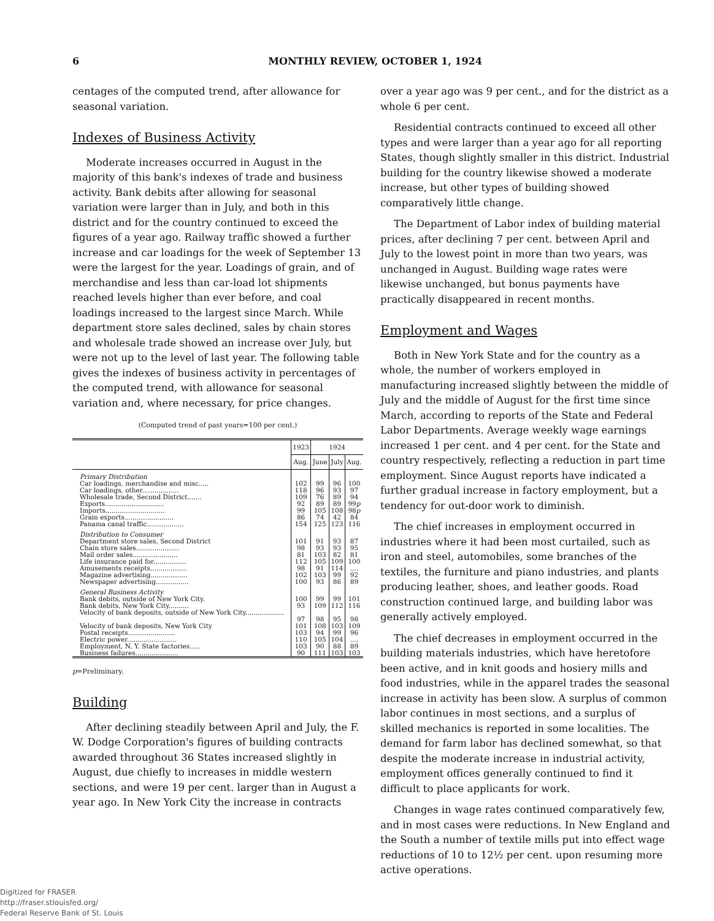6 MONTHLY REVIEW, OCTOBER 1, 1924
centages of the computed trend, after allowance for seasonal variation.
Indexes of Business Activity
Moderate increases occurred in August in the majority of this bank's indexes of trade and business activity. Bank debits after allowing for seasonal variation were larger than in July, and both in this district and for the country continued to exceed the figures of a year ago. Railway traffic showed a further increase and car loadings for the week of September 13 were the largest for the year. Loadings of grain, and of merchandise and less than car-load lot shipments reached levels higher than ever before, and coal loadings increased to the largest since March. While department store sales declined, sales by chain stores and wholesale trade showed an increase over July, but were not up to the level of last year. The following table gives the indexes of business activity in percentages of the computed trend, with allowance for seasonal variation and, where necessary, for price changes.
(Computed trend of past years=100 per cent.)
| | 1923 | 1924 | | |
| --- | --- | --- | --- | --- |
| | Aug. | June | July | Aug. |
| Primary Distribution | | | | |
| Car loadings, merchandise and misc..... | 102 | 99 | 96 | 100 |
| Car loadings, other.................. | 118 | 96 | 93 | 97 |
| Wholesale trade, Second District....... | 109 | 76 | 89 | 94 |
| Exports............................. | 92 | 89 | 89 | 99 p |
| Imports............................. | 99 | 105 | 108 | 98 p |
| Grain exports........................ | 86 | 74 | 42 | 84 |
| Panama canal traffic.................. | 154 | 125 | 123 | 116 |
| Distribution to Consumer | | | | |
| Department store sales, Second District | 101 | 91 | 93 | 87 |
| Chain store sales..................... | 98 | 93 | 93 | 95 |
| Mail order sales...................... | 81 | 103 | 82 | 81 |
| Life insurance paid for................ | 112 | 105 | 109 | 100 |
| Amusements receipts.................. | 98 | 91 | 114 | .... |
| Magazine advertising.................. | 102 | 103 | 99 | 92 |
| Newspaper advertising................ | 100 | 93 | 86 | 89 |
| General Business Activity | | | | |
| Bank debits, outside of New York City. | 100 | 99 | 99 | 101 |
| Bank debits, New York City.......... | 93 | 109 | 112 | 116 |
| Velocity of bank deposits, outside of New York City................... | 97 | 98 | 95 | 98 |
| Velocity of bank deposits, New York City | 101 | 108 | 103 | 109 |
| Postal receipts....................... | 103 | 94 | 99 | 96 |
| Electric power........................ | 110 | 105 | 104 | .... |
| Employment, N. Y. State factories..... | 103 | 90 | 88 | 89 |
| Business failures..................... | 90 | 111 | 103 | 103 |
p=Preliminary.
Building
After declining steadily between April and July, the F. W. Dodge Corporation's figures of building contracts awarded throughout 36 States increased slightly in August, due chiefly to increases in middle western sections, and were 19 per cent. larger than in August a year ago. In New York City the increase in contracts
over a year ago was 9 per cent., and for the district as a whole 6 per cent.
Residential contracts continued to exceed all other types and were larger than a year ago for all reporting States, though slightly smaller in this district. Industrial building for the country likewise showed a moderate increase, but other types of building showed comparatively little change.
The Department of Labor index of building material prices, after declining 7 per cent. between April and July to the lowest point in more than two years, was unchanged in August. Building wage rates were likewise unchanged, but bonus payments have practically disappeared in recent months.
Employment and Wages
Both in New York State and for the country as a whole, the number of workers employed in manufacturing increased slightly between the middle of July and the middle of August for the first time since March, according to reports of the State and Federal Labor Departments. Average weekly wage earnings increased 1 per cent. and 4 per cent. for the State and country respectively, reflecting a reduction in part time employment. Since August reports have indicated a further gradual increase in factory employment, but a tendency for out-door work to diminish.
The chief increases in employment occurred in industries where it had been most curtailed, such as iron and steel, automobiles, some branches of the textiles, the furniture and piano industries, and plants producing leather, shoes, and leather goods. Road construction continued large, and building labor was generally actively employed.
The chief decreases in employment occurred in the building materials industries, which have heretofore been active, and in knit goods and hosiery mills and food industries, while in the apparel trades the seasonal increase in activity has been slow. A surplus of common labor continues in most sections, and a surplus of skilled mechanics is reported in some localities. The demand for farm labor has declined somewhat, so that despite the moderate increase in industrial activity, employment offices generally continued to find it difficult to place applicants for work.
Changes in wage rates continued comparatively few, and in most cases were reductions. In New England and the South a number of textile mills put into effect wage reductions of 10 to 12½ per cent. upon resuming more active operations.
Digitized for FRASER
http://fraser.stlouisfed.org/
Federal Reserve Bank of St. Louis